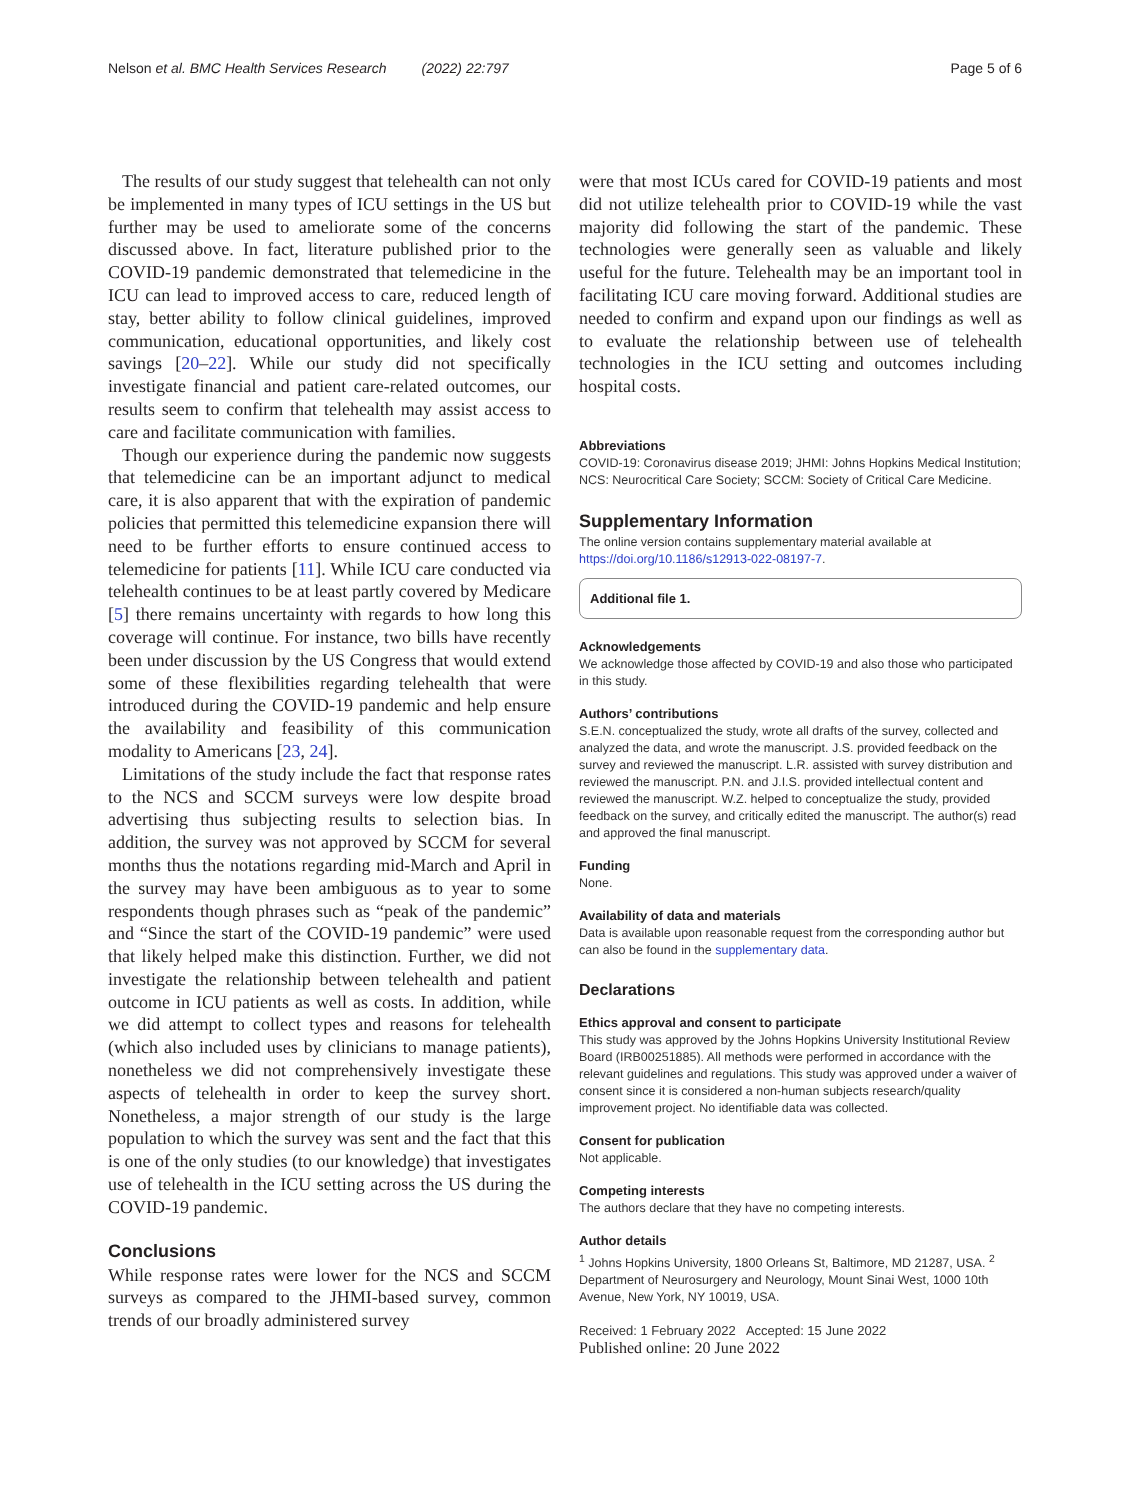Nelson et al. BMC Health Services Research (2022) 22:797 Page 5 of 6
The results of our study suggest that telehealth can not only be implemented in many types of ICU settings in the US but further may be used to ameliorate some of the concerns discussed above. In fact, literature published prior to the COVID-19 pandemic demonstrated that telemedicine in the ICU can lead to improved access to care, reduced length of stay, better ability to follow clinical guidelines, improved communication, educational opportunities, and likely cost savings [20–22]. While our study did not specifically investigate financial and patient care-related outcomes, our results seem to confirm that telehealth may assist access to care and facilitate communication with families.
Though our experience during the pandemic now suggests that telemedicine can be an important adjunct to medical care, it is also apparent that with the expiration of pandemic policies that permitted this telemedicine expansion there will need to be further efforts to ensure continued access to telemedicine for patients [11]. While ICU care conducted via telehealth continues to be at least partly covered by Medicare [5] there remains uncertainty with regards to how long this coverage will continue. For instance, two bills have recently been under discussion by the US Congress that would extend some of these flexibilities regarding telehealth that were introduced during the COVID-19 pandemic and help ensure the availability and feasibility of this communication modality to Americans [23, 24].
Limitations of the study include the fact that response rates to the NCS and SCCM surveys were low despite broad advertising thus subjecting results to selection bias. In addition, the survey was not approved by SCCM for several months thus the notations regarding mid-March and April in the survey may have been ambiguous as to year to some respondents though phrases such as “peak of the pandemic” and “Since the start of the COVID-19 pandemic” were used that likely helped make this distinction. Further, we did not investigate the relationship between telehealth and patient outcome in ICU patients as well as costs. In addition, while we did attempt to collect types and reasons for telehealth (which also included uses by clinicians to manage patients), nonetheless we did not comprehensively investigate these aspects of telehealth in order to keep the survey short. Nonetheless, a major strength of our study is the large population to which the survey was sent and the fact that this is one of the only studies (to our knowledge) that investigates use of telehealth in the ICU setting across the US during the COVID-19 pandemic.
Conclusions
While response rates were lower for the NCS and SCCM surveys as compared to the JHMI-based survey, common trends of our broadly administered survey
were that most ICUs cared for COVID-19 patients and most did not utilize telehealth prior to COVID-19 while the vast majority did following the start of the pandemic. These technologies were generally seen as valuable and likely useful for the future. Telehealth may be an important tool in facilitating ICU care moving forward. Additional studies are needed to confirm and expand upon our findings as well as to evaluate the relationship between use of telehealth technologies in the ICU setting and outcomes including hospital costs.
Abbreviations
COVID-19: Coronavirus disease 2019; JHMI: Johns Hopkins Medical Institution; NCS: Neurocritical Care Society; SCCM: Society of Critical Care Medicine.
Supplementary Information
The online version contains supplementary material available at https://doi.org/10.1186/s12913-022-08197-7.
Additional file 1.
Acknowledgements
We acknowledge those affected by COVID-19 and also those who participated in this study.
Authors’ contributions
S.E.N. conceptualized the study, wrote all drafts of the survey, collected and analyzed the data, and wrote the manuscript. J.S. provided feedback on the survey and reviewed the manuscript. L.R. assisted with survey distribution and reviewed the manuscript. P.N. and J.I.S. provided intellectual content and reviewed the manuscript. W.Z. helped to conceptualize the study, provided feedback on the survey, and critically edited the manuscript. The author(s) read and approved the final manuscript.
Funding
None.
Availability of data and materials
Data is available upon reasonable request from the corresponding author but can also be found in the supplementary data.
Declarations
Ethics approval and consent to participate
This study was approved by the Johns Hopkins University Institutional Review Board (IRB00251885). All methods were performed in accordance with the relevant guidelines and regulations. This study was approved under a waiver of consent since it is considered a non-human subjects research/quality improvement project. No identifiable data was collected.
Consent for publication
Not applicable.
Competing interests
The authors declare that they have no competing interests.
Author details
<sup>1</sup> Johns Hopkins University, 1800 Orleans St, Baltimore, MD 21287, USA. <sup>2</sup> Department of Neurosurgery and Neurology, Mount Sinai West, 1000 10th Avenue, New York, NY 10019, USA.
Received: 1 February 2022 Accepted: 15 June 2022
Published online: 20 June 2022